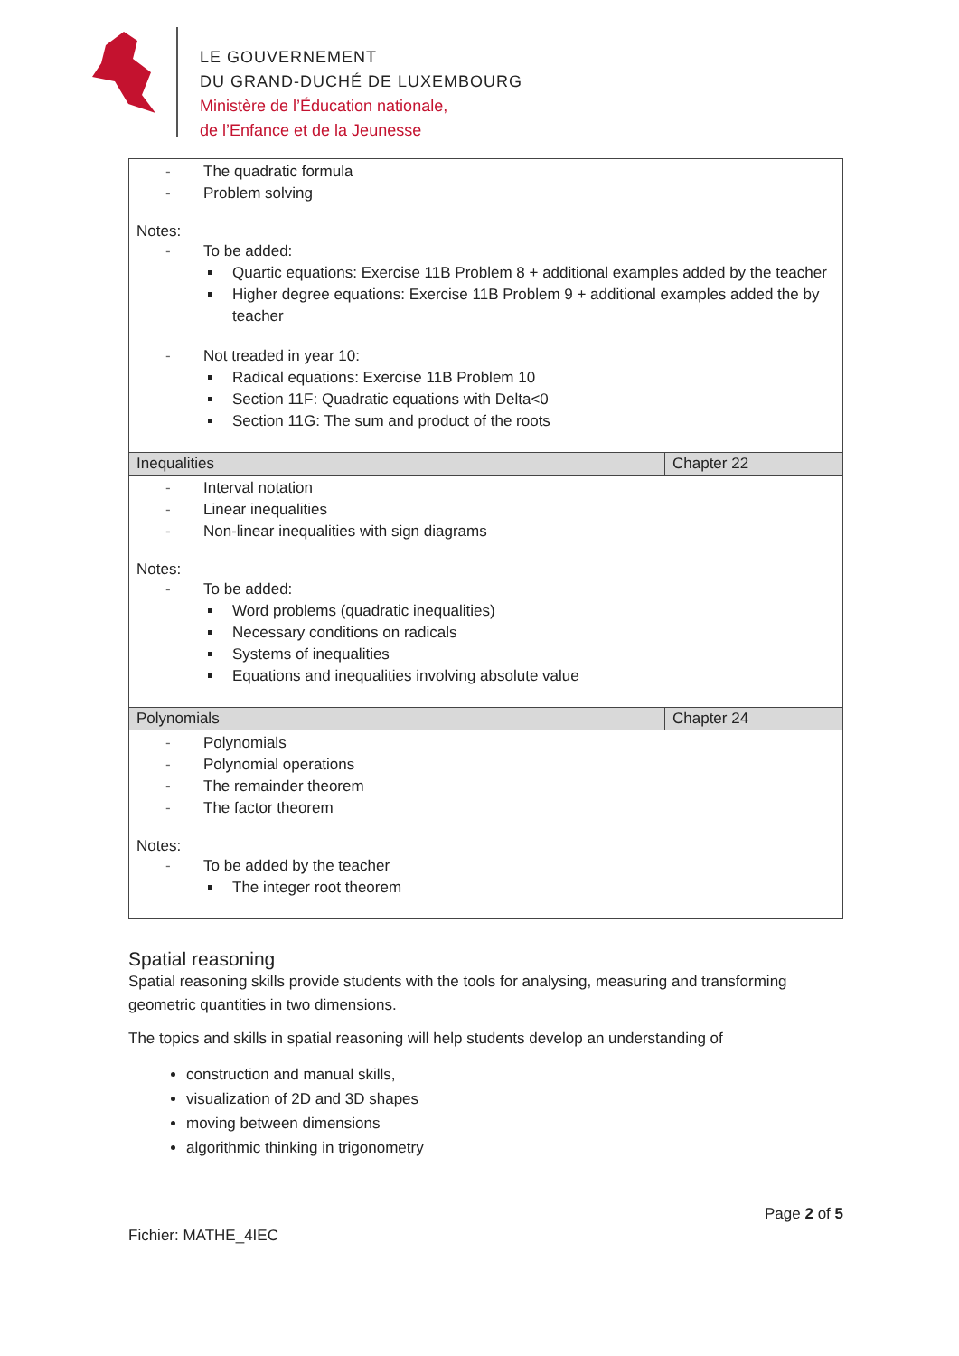LE GOUVERNEMENT
DU GRAND-DUCHÉ DE LUXEMBOURG
Ministère de l’Éducation nationale,
de l’Enfance et de la Jeunesse
| - The quadratic formula - Problem solving Notes: - To be added: Quartic equations: Exercise 11B Problem 8 + additional examples added by the teacher Higher degree equations: Exercise 11B Problem 9 + additional examples added the by teacher - Not treaded in year 10: Radical equations: Exercise 11B Problem 10 Section 11F: Quadratic equations with Delta<0 Section 11G: The sum and product of the roots | |
| Inequalities | Chapter 22 |
| - Interval notation - Linear inequalities - Non-linear inequalities with sign diagrams Notes: - To be added: Word problems (quadratic inequalities) Necessary conditions on radicals Systems of inequalities Equations and inequalities involving absolute value | |
| Polynomials | Chapter 24 |
| - Polynomials - Polynomial operations - The remainder theorem - The factor theorem Notes: - To be added by the teacher The integer root theorem | |
Spatial reasoning
Spatial reasoning skills provide students with the tools for analysing, measuring and transforming geometric quantities in two dimensions.
The topics and skills in spatial reasoning will help students develop an understanding of
construction and manual skills,
visualization of 2D and 3D shapes
moving between dimensions
algorithmic thinking in trigonometry
Page 2 of 5
Fichier: MATHE_4IEC